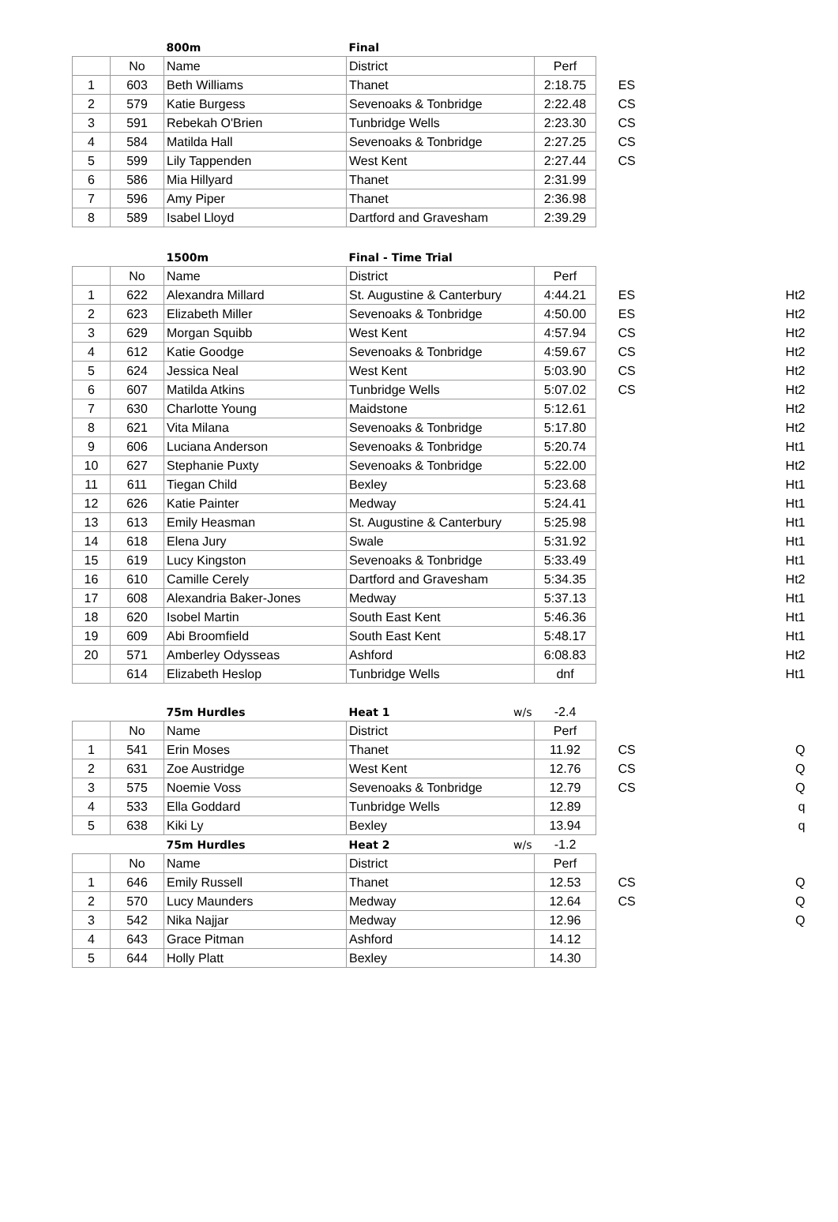| | | 800m | Final | | | | |
| | No | Name | District | Perf | | | |
| 1 | 603 | Beth Williams | Thanet | 2:18.75 | ES | | |
| 2 | 579 | Katie Burgess | Sevenoaks & Tonbridge | 2:22.48 | CS | | |
| 3 | 591 | Rebekah O'Brien | Tunbridge Wells | 2:23.30 | CS | | |
| 4 | 584 | Matilda Hall | Sevenoaks & Tonbridge | 2:27.25 | CS | | |
| 5 | 599 | Lily Tappenden | West Kent | 2:27.44 | CS | | |
| 6 | 586 | Mia Hillyard | Thanet | 2:31.99 | | | |
| 7 | 596 | Amy Piper | Thanet | 2:36.98 | | | |
| 8 | 589 | Isabel Lloyd | Dartford and Gravesham | 2:39.29 | | | |
| | | 1500m | Final - Time Trial | | | | |
| | No | Name | District | Perf | | | |
| 1 | 622 | Alexandra Millard | St. Augustine & Canterbury | 4:44.21 | ES | | Ht2 |
| 2 | 623 | Elizabeth Miller | Sevenoaks & Tonbridge | 4:50.00 | ES | | Ht2 |
| 3 | 629 | Morgan Squibb | West Kent | 4:57.94 | CS | | Ht2 |
| 4 | 612 | Katie Goodge | Sevenoaks & Tonbridge | 4:59.67 | CS | | Ht2 |
| 5 | 624 | Jessica Neal | West Kent | 5:03.90 | CS | | Ht2 |
| 6 | 607 | Matilda Atkins | Tunbridge Wells | 5:07.02 | CS | | Ht2 |
| 7 | 630 | Charlotte Young | Maidstone | 5:12.61 | | | Ht2 |
| 8 | 621 | Vita Milana | Sevenoaks & Tonbridge | 5:17.80 | | | Ht2 |
| 9 | 606 | Luciana Anderson | Sevenoaks & Tonbridge | 5:20.74 | | | Ht1 |
| 10 | 627 | Stephanie Puxty | Sevenoaks & Tonbridge | 5:22.00 | | | Ht2 |
| 11 | 611 | Tiegan Child | Bexley | 5:23.68 | | | Ht1 |
| 12 | 626 | Katie Painter | Medway | 5:24.41 | | | Ht1 |
| 13 | 613 | Emily Heasman | St. Augustine & Canterbury | 5:25.98 | | | Ht1 |
| 14 | 618 | Elena Jury | Swale | 5:31.92 | | | Ht1 |
| 15 | 619 | Lucy Kingston | Sevenoaks & Tonbridge | 5:33.49 | | | Ht1 |
| 16 | 610 | Camille Cerely | Dartford and Gravesham | 5:34.35 | | | Ht2 |
| 17 | 608 | Alexandria Baker-Jones | Medway | 5:37.13 | | | Ht1 |
| 18 | 620 | Isobel Martin | South East Kent | 5:46.36 | | | Ht1 |
| 19 | 609 | Abi Broomfield | South East Kent | 5:48.17 | | | Ht1 |
| 20 | 571 | Amberley Odysseas | Ashford | 6:08.83 | | | Ht2 |
| | 614 | Elizabeth Heslop | Tunbridge Wells | dnf | | | Ht1 |
| | | 75m Hurdles | Heat 1 w/s | -2.4 | | | |
| | No | Name | District | Perf | | | |
| 1 | 541 | Erin Moses | Thanet | 11.92 | CS | | Q |
| 2 | 631 | Zoe Austridge | West Kent | 12.76 | CS | | Q |
| 3 | 575 | Noemie Voss | Sevenoaks & Tonbridge | 12.79 | CS | | Q |
| 4 | 533 | Ella Goddard | Tunbridge Wells | 12.89 | | | q |
| 5 | 638 | Kiki Ly | Bexley | 13.94 | | | q |
| | | 75m Hurdles | Heat 2 w/s | -1.2 | | | |
| | No | Name | District | Perf | | | |
| 1 | 646 | Emily Russell | Thanet | 12.53 | CS | | Q |
| 2 | 570 | Lucy Maunders | Medway | 12.64 | CS | | Q |
| 3 | 542 | Nika Najjar | Medway | 12.96 | | | Q |
| 4 | 643 | Grace Pitman | Ashford | 14.12 | | | |
| 5 | 644 | Holly Platt | Bexley | 14.30 | | | |